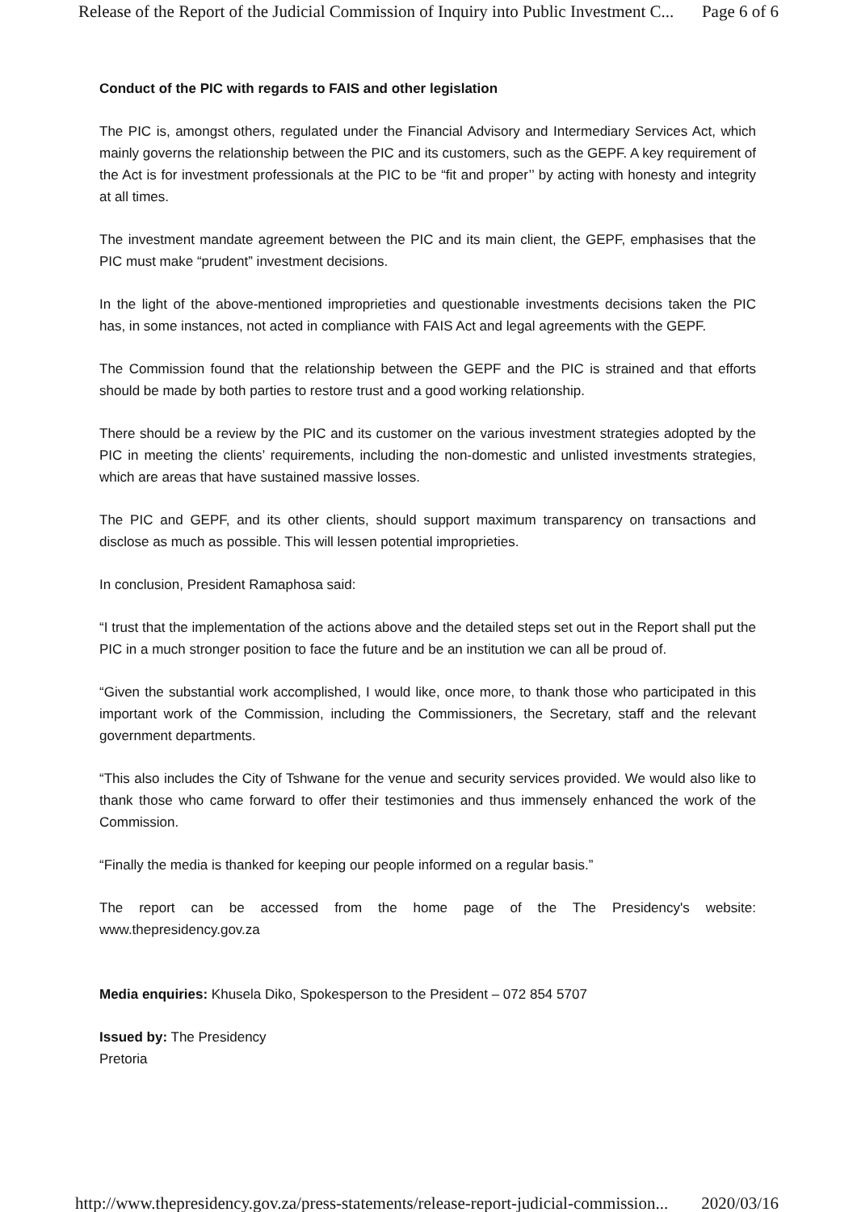Release of the Report of the Judicial Commission of Inquiry into Public Investment C... Page 6 of 6
Conduct of the PIC with regards to FAIS and other legislation
The PIC is, amongst others, regulated under the Financial Advisory and Intermediary Services Act, which mainly governs the relationship between the PIC and its customers, such as the GEPF. A key requirement of the Act is for investment professionals at the PIC to be “fit and proper’’ by acting with honesty and integrity at all times.
The investment mandate agreement between the PIC and its main client, the GEPF, emphasises that the PIC must make “prudent” investment decisions.
In the light of the above-mentioned improprieties and questionable investments decisions taken the PIC has, in some instances, not acted in compliance with FAIS Act and legal agreements with the GEPF.
The Commission found that the relationship between the GEPF and the PIC is strained and that efforts should be made by both parties to restore trust and a good working relationship.
There should be a review by the PIC and its customer on the various investment strategies adopted by the PIC in meeting the clients’ requirements, including the non-domestic and unlisted investments strategies, which are areas that have sustained massive losses.
The PIC and GEPF, and its other clients, should support maximum transparency on transactions and disclose as much as possible. This will lessen potential improprieties.
In conclusion, President Ramaphosa said:
“I trust that the implementation of the actions above and the detailed steps set out in the Report shall put the PIC in a much stronger position to face the future and be an institution we can all be proud of.
“Given the substantial work accomplished, I would like, once more, to thank those who participated in this important work of the Commission, including the Commissioners, the Secretary, staff and the relevant government departments.
“This also includes the City of Tshwane for the venue and security services provided. We would also like to thank those who came forward to offer their testimonies and thus immensely enhanced the work of the Commission.
“Finally the media is thanked for keeping our people informed on a regular basis.”
The report can be accessed from the home page of the The Presidency's website: www.thepresidency.gov.za
Media enquiries: Khusela Diko, Spokesperson to the President – 072 854 5707
Issued by: The Presidency
Pretoria
http://www.thepresidency.gov.za/press-statements/release-report-judicial-commission... 2020/03/16